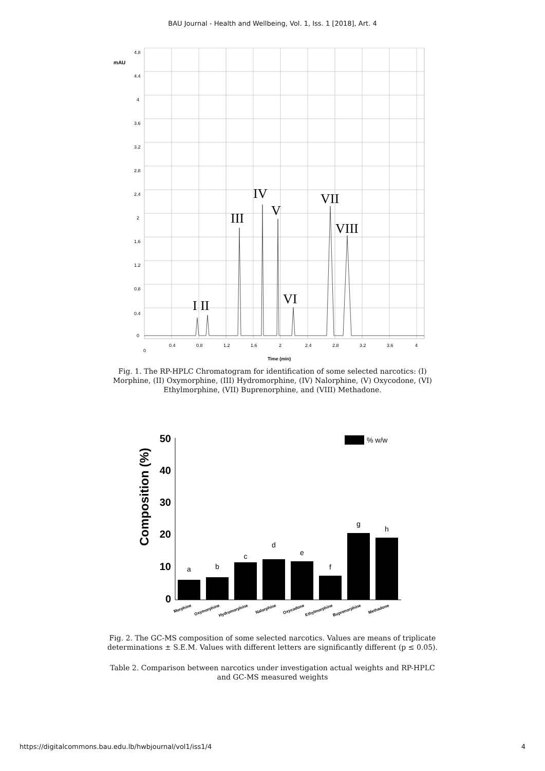BAU Journal - Health and Wellbeing, Vol. 1, Iss. 1 [2018], Art. 4
mAU
0
0.4
0.8
1.2
1.6
2
2.4
2.8
3.2
3.6
4
4.4
4.8
0
0.4
0.8
1.2
1.6
2
2.4
2.8
3.2
3.6
4
Time (min)
I II
III
IV
V
VI
VII
VIII
Fig. 1. The RP-HPLC Chromatogram for identification of some selected narcotics: (I) Morphine, (II) Oxymorphine, (III) Hydromorphine, (IV) Nalorphine, (V) Oxycodone, (VI) Ethylmorphine, (VII) Buprenorphine, and (VIII) Methadone.
Composition (%)
50
40
30
20
10
0
% w/w
a
b
c
d
e
f
g
h
Morphine
Oxymorphine
Hydromorphine
Nalorphine
Oxycodone
Ethylmorphine
Buprenorphine
Methadone
Fig. 2. The GC-MS composition of some selected narcotics. Values are means of triplicate determinations ± S.E.M. Values with different letters are significantly different (p ≤ 0.05).
Table 2. Comparison between narcotics under investigation actual weights and RP-HPLC and GC-MS measured weights
https://digitalcommons.bau.edu.lb/hwbjournal/vol1/iss1/4 4